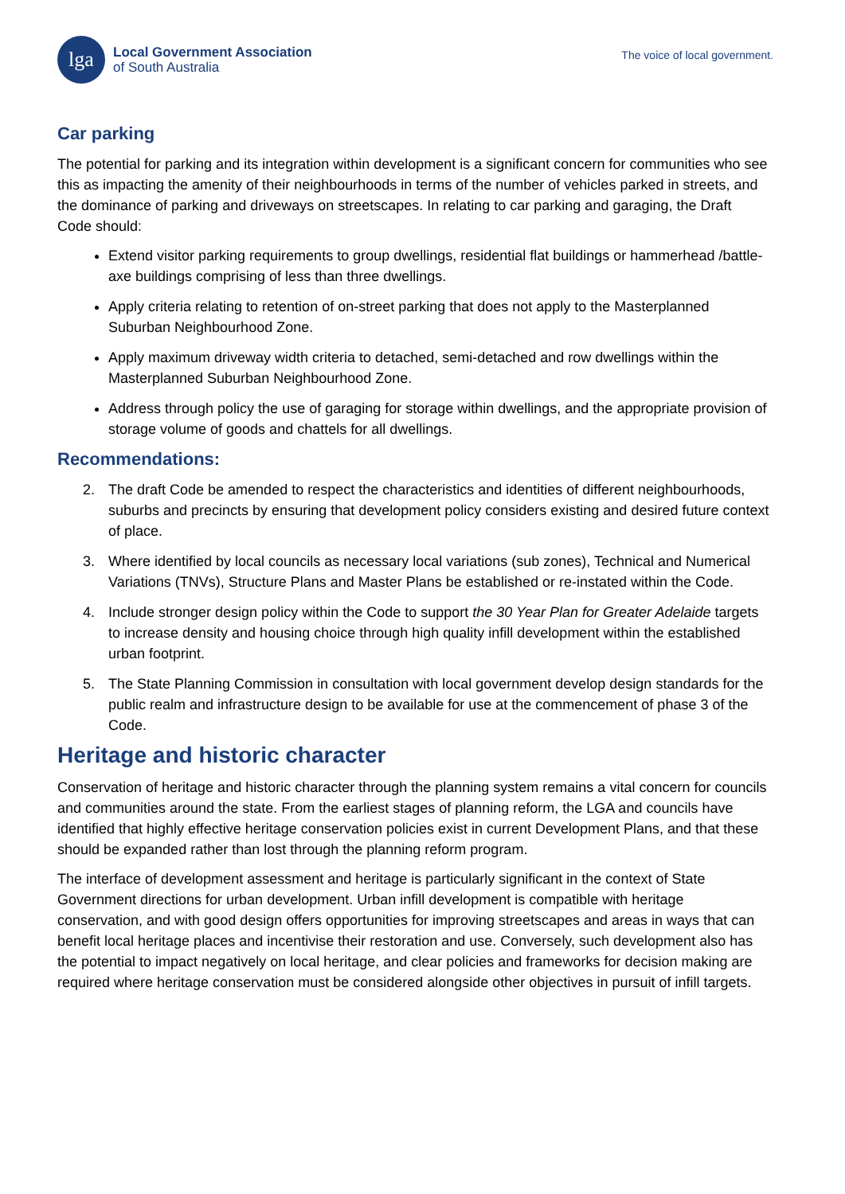lga
Local Government Association
of South Australia
The voice of local government.
Car parking
The potential for parking and its integration within development is a significant concern for communities who see this as impacting the amenity of their neighbourhoods in terms of the number of vehicles parked in streets, and the dominance of parking and driveways on streetscapes. In relating to car parking and garaging, the Draft Code should:
Extend visitor parking requirements to group dwellings, residential flat buildings or hammerhead /battle-axe buildings comprising of less than three dwellings.
Apply criteria relating to retention of on-street parking that does not apply to the Masterplanned Suburban Neighbourhood Zone.
Apply maximum driveway width criteria to detached, semi-detached and row dwellings within the Masterplanned Suburban Neighbourhood Zone.
Address through policy the use of garaging for storage within dwellings, and the appropriate provision of storage volume of goods and chattels for all dwellings.
Recommendations:
2. The draft Code be amended to respect the characteristics and identities of different neighbourhoods, suburbs and precincts by ensuring that development policy considers existing and desired future context of place.
3. Where identified by local councils as necessary local variations (sub zones), Technical and Numerical Variations (TNVs), Structure Plans and Master Plans be established or re-instated within the Code.
4. Include stronger design policy within the Code to support the 30 Year Plan for Greater Adelaide targets to increase density and housing choice through high quality infill development within the established urban footprint.
5. The State Planning Commission in consultation with local government develop design standards for the public realm and infrastructure design to be available for use at the commencement of phase 3 of the Code.
Heritage and historic character
Conservation of heritage and historic character through the planning system remains a vital concern for councils and communities around the state. From the earliest stages of planning reform, the LGA and councils have identified that highly effective heritage conservation policies exist in current Development Plans, and that these should be expanded rather than lost through the planning reform program.
The interface of development assessment and heritage is particularly significant in the context of State Government directions for urban development. Urban infill development is compatible with heritage conservation, and with good design offers opportunities for improving streetscapes and areas in ways that can benefit local heritage places and incentivise their restoration and use. Conversely, such development also has the potential to impact negatively on local heritage, and clear policies and frameworks for decision making are required where heritage conservation must be considered alongside other objectives in pursuit of infill targets.